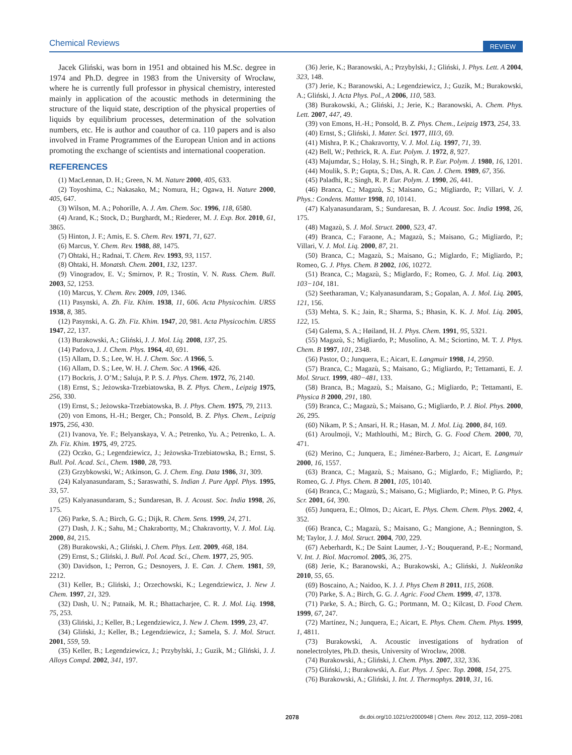Chemical Reviews REVIEW
Jacek Gliński, was born in 1951 and obtained his M.Sc. degree in 1974 and Ph.D. degree in 1983 from the University of Wrocław, where he is currently full professor in physical chemistry, interested mainly in application of the acoustic methods in determining the structure of the liquid state, description of the physical properties of liquids by equilibrium processes, determination of the solvation numbers, etc. He is author and coauthor of ca. 110 papers and is also involved in Frame Programmes of the European Union and in actions promoting the exchange of scientists and international cooperation.
REFERENCES
(1) MacLennan, D. H.; Green, N. M. Nature 2000, 405, 633.
(2) Toyoshima, C.; Nakasako, M.; Nomura, H.; Ogawa, H. Nature 2000, 405, 647.
(3) Wilson, M. A.; Pohorille, A. J. Am. Chem. Soc. 1996, 118, 6580.
(4) Arand, K.; Stock, D.; Burghardt, M.; Riederer, M. J. Exp. Bot. 2010, 61, 3865.
(5) Hinton, J. F.; Amis, E. S. Chem. Rev. 1971, 71, 627.
(6) Marcus, Y. Chem. Rev. 1988, 88, 1475.
(7) Ohtaki, H.; Radnai, T. Chem. Rev. 1993, 93, 1157.
(8) Ohtaki, H. Monatsh. Chem. 2001, 132, 1237.
(9) Vinogradov, E. V.; Smirnov, P. R.; Trostin, V. N. Russ. Chem. Bull. 2003, 52, 1253.
(10) Marcus, Y. Chem. Rev. 2009, 109, 1346.
(11) Pasynski, A. Zh. Fiz. Khim. 1938, 11, 606. Acta Physicochim. URSS 1938, 8, 385.
(12) Pasynski, A. G. Zh. Fiz. Khim. 1947, 20, 981. Acta Physicochim. URSS 1947, 22, 137.
(13) Burakowski, A.; Gliński, J. J. Mol. Liq. 2008, 137, 25.
(14) Padova, J. J. Chem. Phys. 1964, 40, 691.
(15) Allam, D. S.; Lee, W. H. J. Chem. Soc. A 1966, 5.
(16) Allam, D. S.; Lee, W. H. J. Chem. Soc. A 1966, 426.
(17) Bockris, J. O’M.; Saluja, P. P. S. J. Phys. Chem. 1972, 76, 2140.
(18) Ernst, S.; Jeżowska-Trzebiatowska, B. Z. Phys. Chem., Leipzig 1975, 256, 330.
(19) Ernst, S.; Jeżowska-Trzebiatowska, B. J. Phys. Chem. 1975, 79, 2113.
(20) von Emons, H.-H.; Berger, Ch.; Ponsold, B. Z. Phys. Chem., Leipzig 1975, 256, 430.
(21) Ivanova, Ye. F.; Belyanskaya, V. A.; Petrenko, Yu. A.; Petrenko, L. A. Zh. Fiz. Khim. 1975, 49, 2725.
(22) Oczko, G.; Legendziewicz, J.; Jeżowska-Trzebiatowska, B.; Ernst, S. Bull. Pol. Acad. Sci., Chem. 1980, 28, 793.
(23) Grzybkowski, W.; Atkinson, G. J. Chem. Eng. Data 1986, 31, 309.
(24) Kalyanasundaram, S.; Saraswathi, S. Indian J. Pure Appl. Phys. 1995, 33, 57.
(25) Kalyanasundaram, S.; Sundaresan, B. J. Acoust. Soc. India 1998, 26, 175.
(26) Parke, S. A.; Birch, G. G.; Dijk, R. Chem. Sens. 1999, 24, 271.
(27) Dash, J. K.; Sahu, M.; Chakrabortty, M.; Chakravortty, V. J. Mol. Liq. 2000, 84, 215.
(28) Burakowski, A.; Gliński, J. Chem. Phys. Lett. 2009, 468, 184.
(29) Ernst, S.; Gliński, J. Bull. Pol. Acad. Sci., Chem. 1977, 25, 905.
(30) Davidson, I.; Perron, G.; Desnoyers, J. E. Can. J. Chem. 1981, 59, 2212.
(31) Keller, B.; Gliński, J.; Orzechowski, K.; Legendziewicz, J. New J. Chem. 1997, 21, 329.
(32) Dash, U. N.; Patnaik, M. R.; Bhattacharjee, C. R. J. Mol. Liq. 1998, 75, 253.
(33) Gliński, J.; Keller, B.; Legendziewicz, J. New J. Chem. 1999, 23, 47.
(34) Gliński, J.; Keller, B.; Legendziewicz, J.; Samela, S. J. Mol. Struct. 2001, 559, 59.
(35) Keller, B.; Legendziewicz, J.; Przybylski, J.; Guzik, M.; Gliński, J. J. Alloys Compd. 2002, 341, 197.
(36) Jerie, K.; Baranowski, A.; Przybylski, J.; Gliński, J. Phys. Lett. A 2004, 323, 148.
(37) Jerie, K.; Baranowski, A.; Legendziewicz, J.; Guzik, M.; Burakowski, A.; Gliński, J. Acta Phys. Pol., A 2006, 110, 583.
(38) Burakowski, A.; Gliński, J.; Jerie, K.; Baranowski, A. Chem. Phys. Lett. 2007, 447, 49.
(39) von Emons, H.-H.; Ponsold, B. Z. Phys. Chem., Leipzig 1973, 254, 33.
(40) Ernst, S.; Gliński, J. Mater. Sci. 1977, III/3, 69.
(41) Mishra, P. K.; Chakravortty, V. J. Mol. Liq. 1997, 71, 39.
(42) Bell, W.; Pethrick, R. A. Eur. Polym. J. 1972, 8, 927.
(43) Majumdar, S.; Holay, S. H.; Singh, R. P. Eur. Polym. J. 1980, 16, 1201.
(44) Moulik, S. P.; Gupta, S.; Das, A. R. Can. J. Chem. 1989, 67, 356.
(45) Paladhi, R.; Singh, R. P. Eur. Polym. J. 1990, 26, 441.
(46) Branca, C.; Magazù, S.; Maisano, G.; Migliardo, P.; Villari, V. J. Phys.: Condens. Mattter 1998, 10, 10141.
(47) Kalyanasundaram, S.; Sundaresan, B. J. Acoust. Soc. India 1998, 26, 175.
(48) Magazù, S. J. Mol. Struct. 2000, 523, 47.
(49) Branca, C.; Faraone, A.; Magazù, S.; Maisano, G.; Migliardo, P.; Villari, V. J. Mol. Liq. 2000, 87, 21.
(50) Branca, C.; Magazù, S.; Maisano, G.; Miglardo, F.; Migliardo, P.; Romeo, G. J. Phys. Chem. B 2002, 106, 10272.
(51) Branca, C.; Magazù, S.; Miglardo, F.; Romeo, G. J. Mol. Liq. 2003, 103−104, 181.
(52) Seetharaman, V.; Kalyanasundaram, S.; Gopalan, A. J. Mol. Liq. 2005, 121, 156.
(53) Mehta, S. K.; Jain, R.; Sharma, S.; Bhasin, K. K. J. Mol. Liq. 2005, 122, 15.
(54) Galema, S. A.; Høiland, H. J. Phys. Chem. 1991, 95, 5321.
(55) Magazù, S.; Migliardo, P.; Musolino, A. M.; Sciortino, M. T. J. Phys. Chem. B 1997, 101, 2348.
(56) Pastor, O.; Junquera, E.; Aicart, E. Langmuir 1998, 14, 2950.
(57) Branca, C.; Magazù, S.; Maisano, G.; Migliardo, P.; Tettamanti, E. J. Mol. Struct. 1999, 480−481, 133.
(58) Branca, B.; Magazù, S.; Maisano, G.; Migliardo, P.; Tettamanti, E. Physica B 2000, 291, 180.
(59) Branca, C.; Magazù, S.; Maisano, G.; Migliardo, P. J. Biol. Phys. 2000, 26, 295.
(60) Nikam, P. S.; Ansari, H. R.; Hasan, M. J. Mol. Liq. 2000, 84, 169.
(61) Aroulmoji, V.; Mathlouthi, M.; Birch, G. G. Food Chem. 2000, 70, 471.
(62) Merino, C.; Junquera, E.; Jiménez-Barbero, J.; Aicart, E. Langmuir 2000, 16, 1557.
(63) Branca, C.; Magazù, S.; Maisano, G.; Miglardo, F.; Migliardo, P.; Romeo, G. J. Phys. Chem. B 2001, 105, 10140.
(64) Branca, C.; Magazù, S.; Maisano, G.; Migliardo, P.; Mineo, P. G. Phys. Scr. 2001, 64, 390.
(65) Junquera, E.; Olmos, D.; Aicart, E. Phys. Chem. Chem. Phys. 2002, 4, 352.
(66) Branca, C.; Magazù, S.; Maisano, G.; Mangione, A.; Bennington, S. M; Taylor, J. J. Mol. Struct. 2004, 700, 229.
(67) Aeberhardt, K.; De Saint Laumer, J.-Y.; Bouquerand, P.-E.; Normand, V. Int. J. Biol. Macromol. 2005, 36, 275.
(68) Jerie, K.; Baranowski, A.; Burakowski, A.; Gliński, J. Nukleonika 2010, 55, 65.
(69) Boscaino, A.; Naidoo, K. J. J. Phys Chem B 2011, 115, 2608.
(70) Parke, S. A.; Birch, G. G. J. Agric. Food Chem. 1999, 47, 1378.
(71) Parke, S. A.; Birch, G. G.; Portmann, M. O.; Kilcast, D. Food Chem. 1999, 67, 247.
(72) Martínez, N.; Junquera, E.; Aicart, E. Phys. Chem. Chem. Phys. 1999, 1, 4811.
(73) Burakowski, A. Acoustic investigations of hydration of nonelectrolytes, Ph.D. thesis, University of Wrocław, 2008.
(74) Burakowski, A.; Gliński, J. Chem. Phys. 2007, 332, 336.
(75) Gliński, J.; Burakowski, A. Eur. Phys. J. Spec. Top. 2008, 154, 275.
(76) Burakowski, A.; Gliński, J. Int. J. Thermophys. 2010, 31, 16.
2078 dx.doi.org/10.1021/cr2000948 | Chem. Rev. 2012, 112, 2059–2081